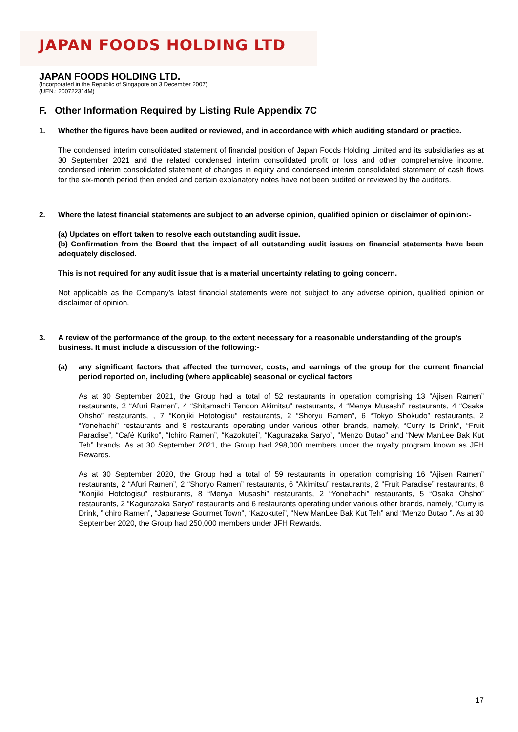JAPAN FOODS HOLDING LTD
JAPAN FOODS HOLDING LTD.
(Incorporated in the Republic of Singapore on 3 December 2007)
(UEN.: 200722314M)
F. Other Information Required by Listing Rule Appendix 7C
1. Whether the figures have been audited or reviewed, and in accordance with which auditing standard or practice.
The condensed interim consolidated statement of financial position of Japan Foods Holding Limited and its subsidiaries as at 30 September 2021 and the related condensed interim consolidated profit or loss and other comprehensive income, condensed interim consolidated statement of changes in equity and condensed interim consolidated statement of cash flows for the six-month period then ended and certain explanatory notes have not been audited or reviewed by the auditors.
2. Where the latest financial statements are subject to an adverse opinion, qualified opinion or disclaimer of opinion:-
(a) Updates on effort taken to resolve each outstanding audit issue.
(b) Confirmation from the Board that the impact of all outstanding audit issues on financial statements have been adequately disclosed.
This is not required for any audit issue that is a material uncertainty relating to going concern.
Not applicable as the Company’s latest financial statements were not subject to any adverse opinion, qualified opinion or disclaimer of opinion.
3. A review of the performance of the group, to the extent necessary for a reasonable understanding of the group's business. It must include a discussion of the following:-
(a) any significant factors that affected the turnover, costs, and earnings of the group for the current financial period reported on, including (where applicable) seasonal or cyclical factors
As at 30 September 2021, the Group had a total of 52 restaurants in operation comprising 13 “Ajisen Ramen” restaurants, 2 “Afuri Ramen”, 4 “Shitamachi Tendon Akimitsu” restaurants, 4 “Menya Musashi” restaurants, 4 “Osaka Ohsho” restaurants, , 7 “Konjiki Hototogisu” restaurants, 2 “Shoryu Ramen”, 6 “Tokyo Shokudo” restaurants, 2 “Yonehachi” restaurants and 8 restaurants operating under various other brands, namely, “Curry Is Drink”, “Fruit Paradise”, “Café Kuriko”, “Ichiro Ramen”, “Kazokutei”, “Kagurazaka Saryo”, “Menzo Butao” and “New ManLee Bak Kut Teh” brands. As at 30 September 2021, the Group had 298,000 members under the royalty program known as JFH Rewards.
As at 30 September 2020, the Group had a total of 59 restaurants in operation comprising 16 “Ajisen Ramen” restaurants, 2 “Afuri Ramen”, 2 “Shoryo Ramen” restaurants, 6 “Akimitsu” restaurants, 2 “Fruit Paradise” restaurants, 8 “Konjiki Hototogisu” restaurants, 8 “Menya Musashi” restaurants, 2 “Yonehachi” restaurants, 5 “Osaka Ohsho” restaurants, 2 “Kagurazaka Saryo” restaurants and 6 restaurants operating under various other brands, namely, “Curry is Drink, ”Ichiro Ramen”, “Japanese Gourmet Town”, “Kazokutei”, “New ManLee Bak Kut Teh” and “Menzo Butao ”. As at 30 September 2020, the Group had 250,000 members under JFH Rewards.
17